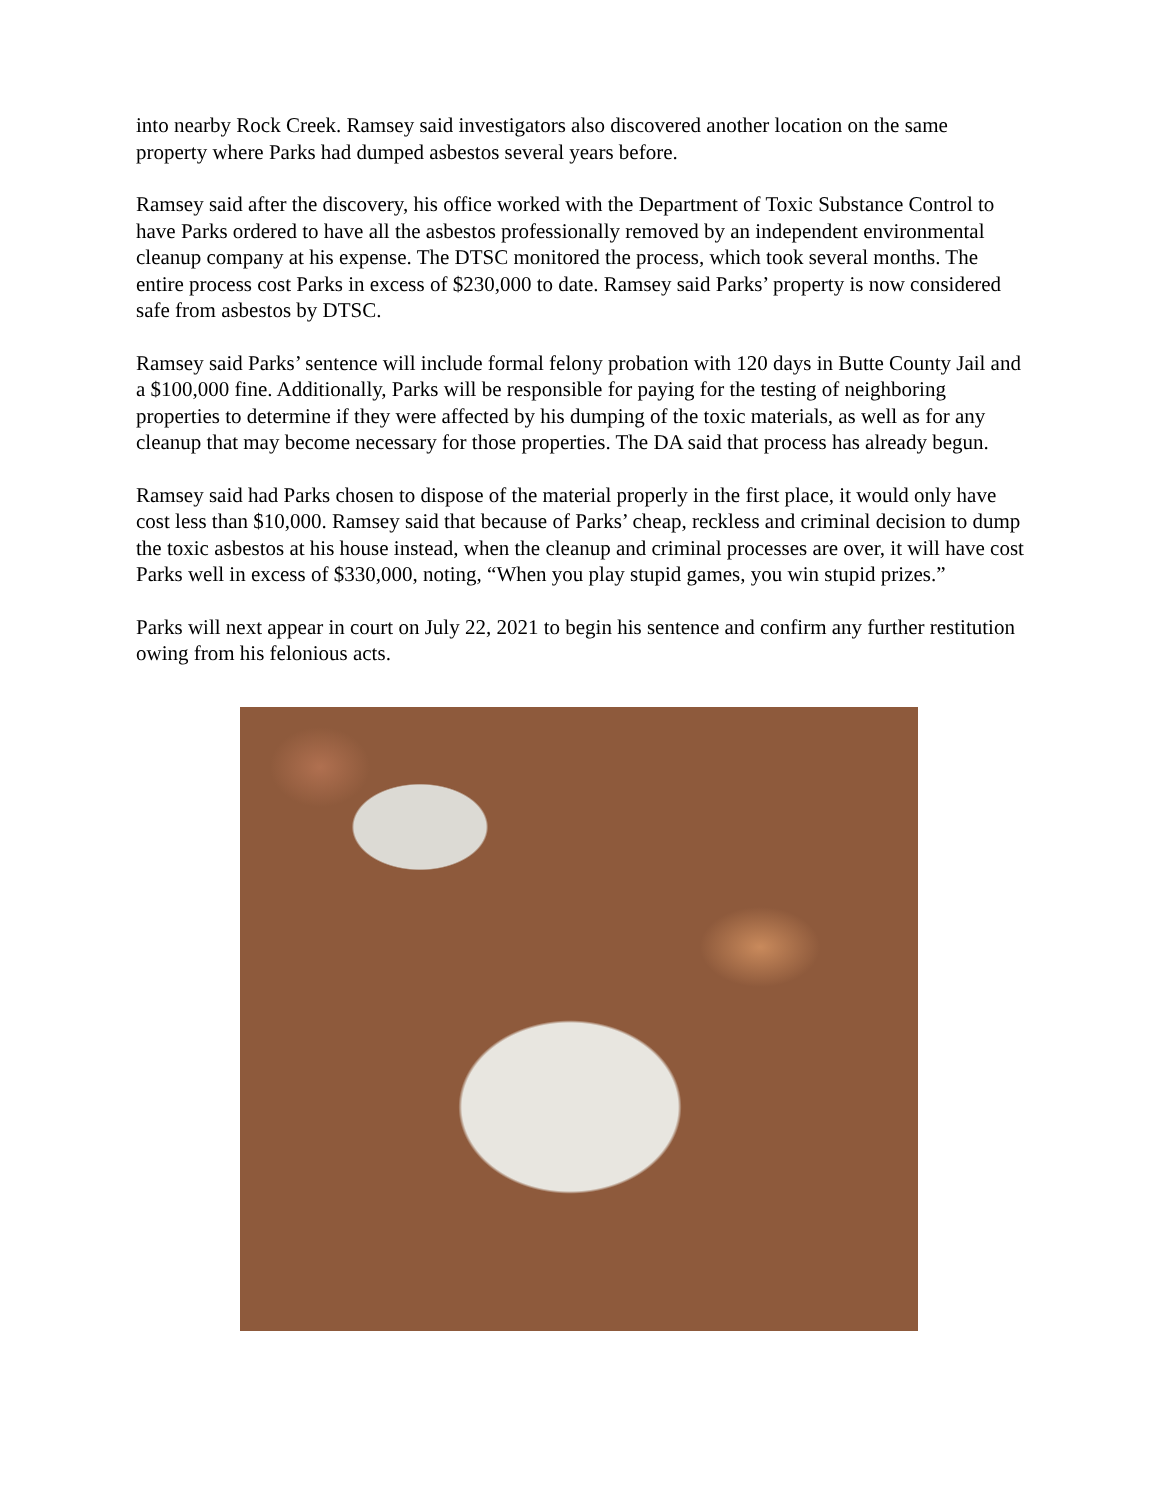into nearby Rock Creek. Ramsey said investigators also discovered another location on the same property where Parks had dumped asbestos several years before.
Ramsey said after the discovery, his office worked with the Department of Toxic Substance Control to have Parks ordered to have all the asbestos professionally removed by an independent environmental cleanup company at his expense. The DTSC monitored the process, which took several months. The entire process cost Parks in excess of $230,000 to date. Ramsey said Parks’ property is now considered safe from asbestos by DTSC.
Ramsey said Parks’ sentence will include formal felony probation with 120 days in Butte County Jail and a $100,000 fine. Additionally, Parks will be responsible for paying for the testing of neighboring properties to determine if they were affected by his dumping of the toxic materials, as well as for any cleanup that may become necessary for those properties. The DA said that process has already begun.
Ramsey said had Parks chosen to dispose of the material properly in the first place, it would only have cost less than $10,000. Ramsey said that because of Parks’ cheap, reckless and criminal decision to dump the toxic asbestos at his house instead, when the cleanup and criminal processes are over, it will have cost Parks well in excess of $330,000, noting, “When you play stupid games, you win stupid prizes.”
Parks will next appear in court on July 22, 2021 to begin his sentence and confirm any further restitution owing from his felonious acts.